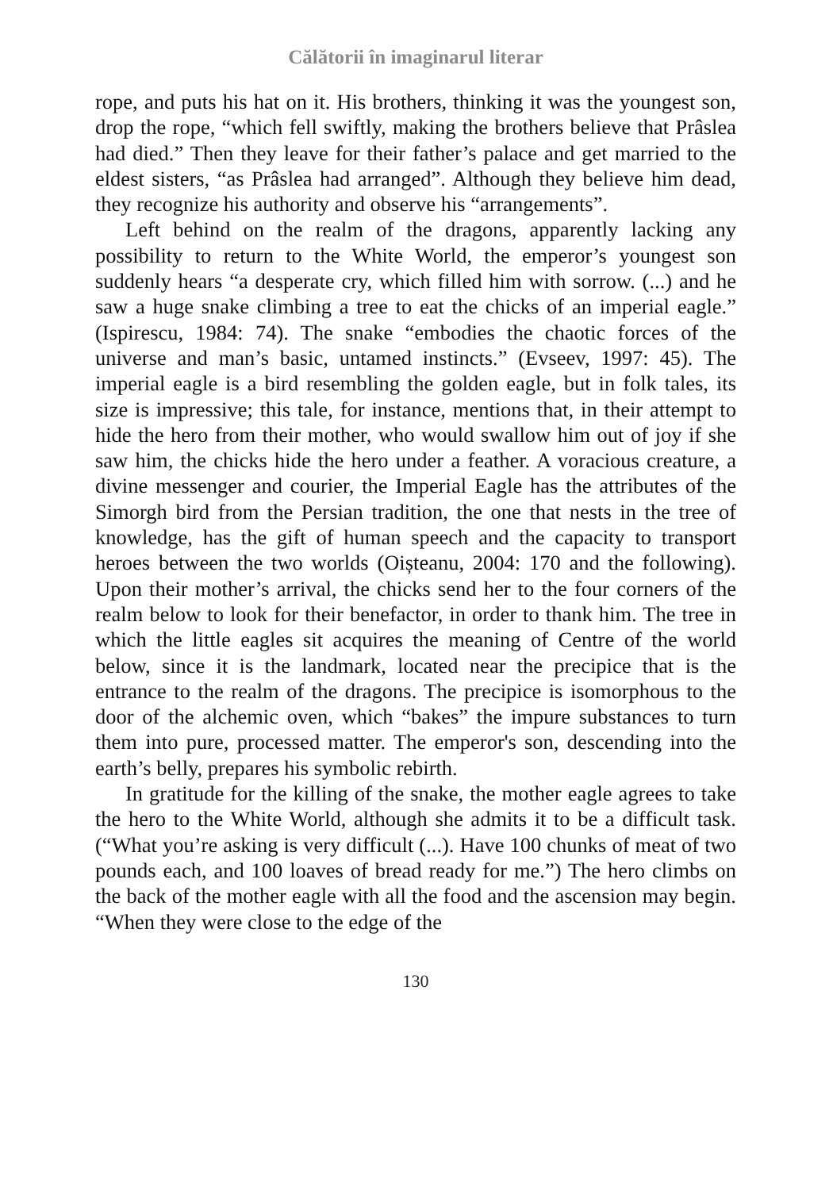Călătorii în imaginarul literar
rope, and puts his hat on it. His brothers, thinking it was the youngest son, drop the rope, “which fell swiftly, making the brothers believe that Prâslea had died.” Then they leave for their father’s palace and get married to the eldest sisters, “as Prâslea had arranged”. Although they believe him dead, they recognize his authority and observe his “arrangements”.
Left behind on the realm of the dragons, apparently lacking any possibility to return to the White World, the emperor’s youngest son suddenly hears “a desperate cry, which filled him with sorrow. (...) and he saw a huge snake climbing a tree to eat the chicks of an imperial eagle.” (Ispirescu, 1984: 74). The snake “embodies the chaotic forces of the universe and man’s basic, untamed instincts.” (Evseev, 1997: 45). The imperial eagle is a bird resembling the golden eagle, but in folk tales, its size is impressive; this tale, for instance, mentions that, in their attempt to hide the hero from their mother, who would swallow him out of joy if she saw him, the chicks hide the hero under a feather. A voracious creature, a divine messenger and courier, the Imperial Eagle has the attributes of the Simorgh bird from the Persian tradition, the one that nests in the tree of knowledge, has the gift of human speech and the capacity to transport heroes between the two worlds (Oișteanu, 2004: 170 and the following). Upon their mother’s arrival, the chicks send her to the four corners of the realm below to look for their benefactor, in order to thank him. The tree in which the little eagles sit acquires the meaning of Centre of the world below, since it is the landmark, located near the precipice that is the entrance to the realm of the dragons. The precipice is isomorphous to the door of the alchemic oven, which “bakes” the impure substances to turn them into pure, processed matter. The emperor's son, descending into the earth’s belly, prepares his symbolic rebirth.
In gratitude for the killing of the snake, the mother eagle agrees to take the hero to the White World, although she admits it to be a difficult task. (“What you’re asking is very difficult (...). Have 100 chunks of meat of two pounds each, and 100 loaves of bread ready for me.”) The hero climbs on the back of the mother eagle with all the food and the ascension may begin. “When they were close to the edge of the
130